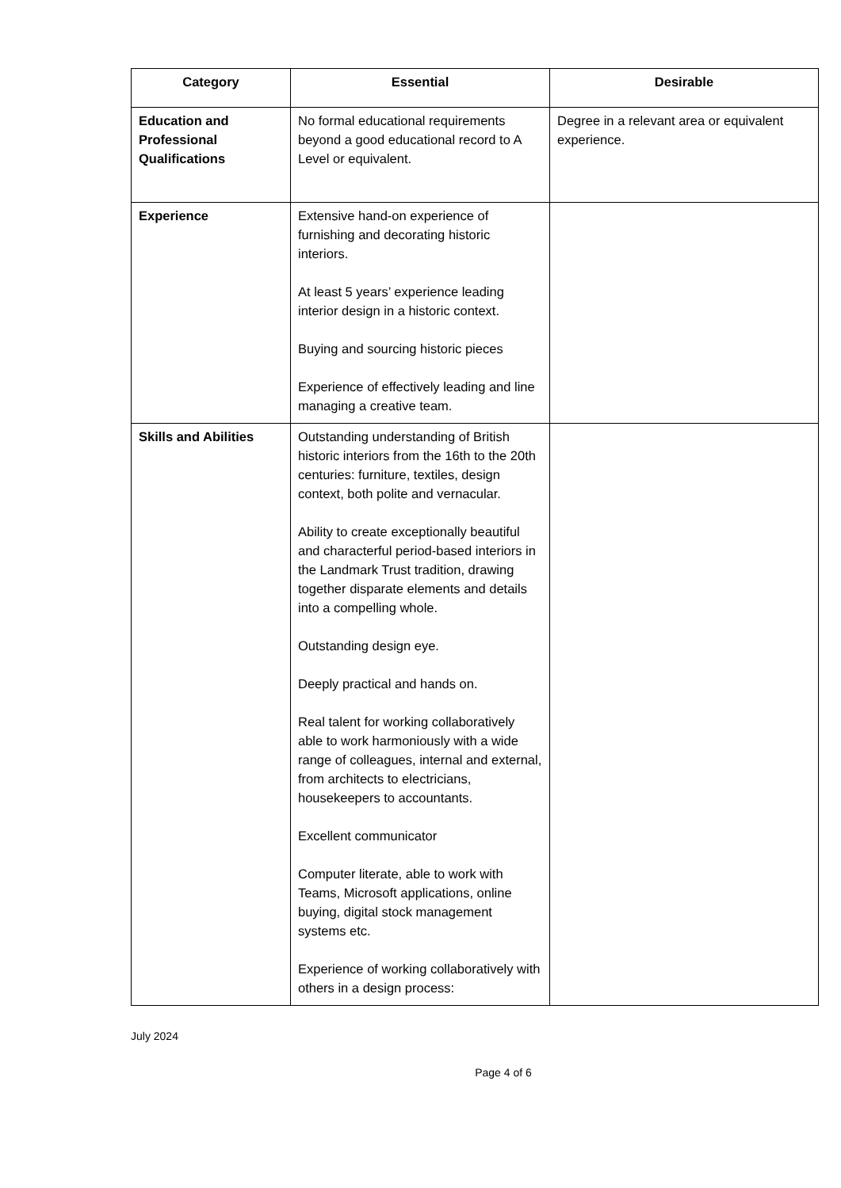| Category | Essential | Desirable |
| --- | --- | --- |
| Education and Professional Qualifications | No formal educational requirements beyond a good educational record to A Level or equivalent. | Degree in a relevant area or equivalent experience. |
| Experience | Extensive hand-on experience of furnishing and decorating historic interiors. At least 5 years’ experience leading interior design in a historic context. Buying and sourcing historic pieces Experience of effectively leading and line managing a creative team. | |
| Skills and Abilities | Outstanding understanding of British historic interiors from the 16th to the 20th centuries: furniture, textiles, design context, both polite and vernacular. Ability to create exceptionally beautiful and characterful period-based interiors in the Landmark Trust tradition, drawing together disparate elements and details into a compelling whole. Outstanding design eye. Deeply practical and hands on. Real talent for working collaboratively able to work harmoniously with a wide range of colleagues, internal and external, from architects to electricians, housekeepers to accountants. Excellent communicator Computer literate, able to work with Teams, Microsoft applications, online buying, digital stock management systems etc. Experience of working collaboratively with others in a design process: | |
July 2024
Page 4 of 6